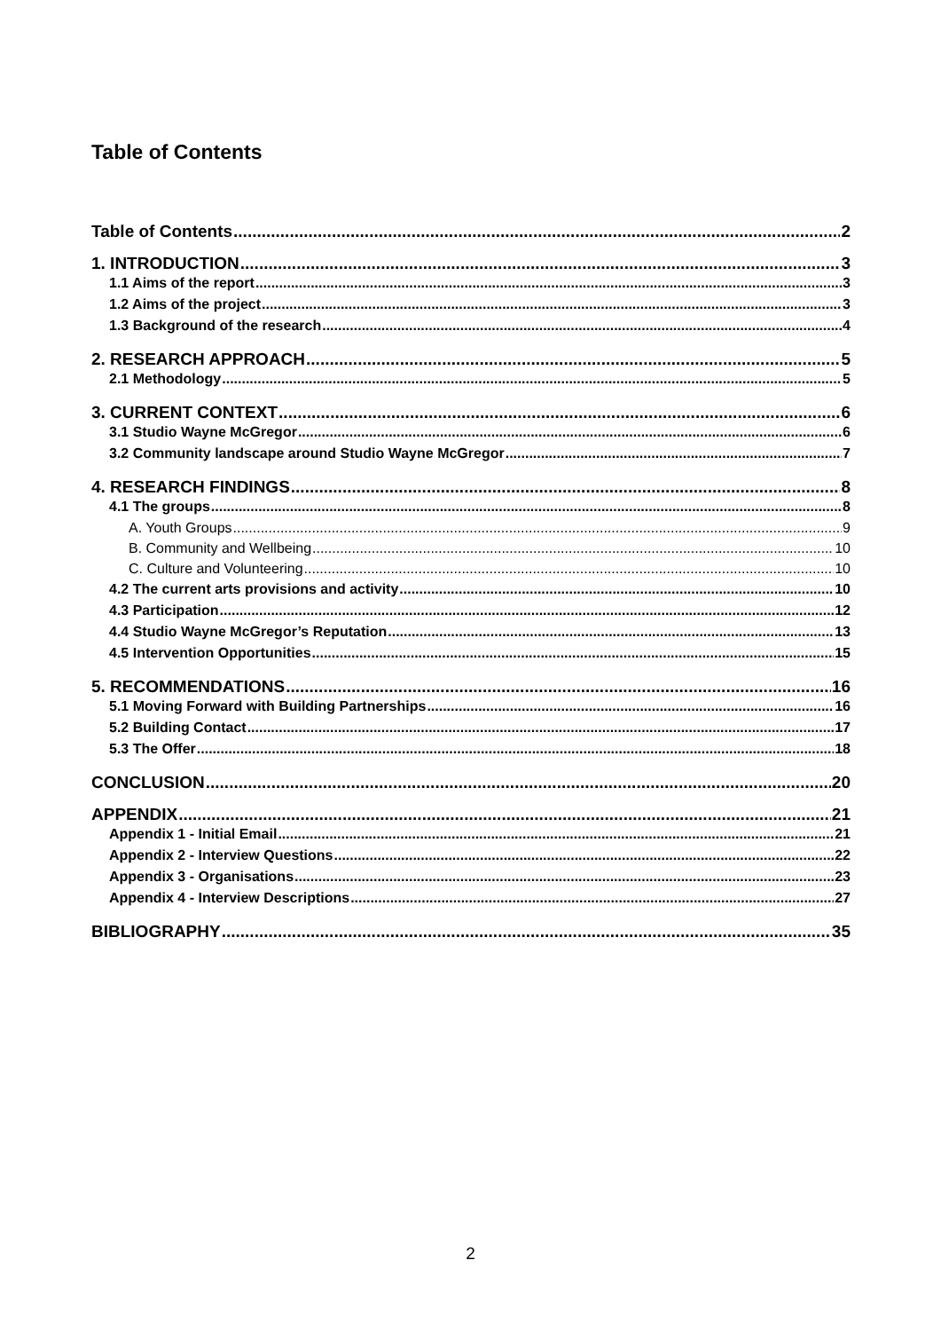Table of Contents
Table of Contents 2
1. INTRODUCTION 3
1.1 Aims of the report 3
1.2 Aims of the project 3
1.3 Background of the research 4
2. RESEARCH APPROACH 5
2.1 Methodology 5
3. CURRENT CONTEXT 6
3.1 Studio Wayne McGregor 6
3.2 Community landscape around Studio Wayne McGregor 7
4. RESEARCH FINDINGS 8
4.1 The groups 8
A. Youth Groups 9
B. Community and Wellbeing 10
C. Culture and Volunteering 10
4.2 The current arts provisions and activity 10
4.3 Participation 12
4.4 Studio Wayne McGregor’s Reputation 13
4.5 Intervention Opportunities 15
5. RECOMMENDATIONS 16
5.1 Moving Forward with Building Partnerships 16
5.2 Building Contact 17
5.3 The Offer 18
CONCLUSION 20
APPENDIX 21
Appendix 1 - Initial Email 21
Appendix 2 - Interview Questions 22
Appendix 3 - Organisations 23
Appendix 4 - Interview Descriptions 27
BIBLIOGRAPHY 35
2